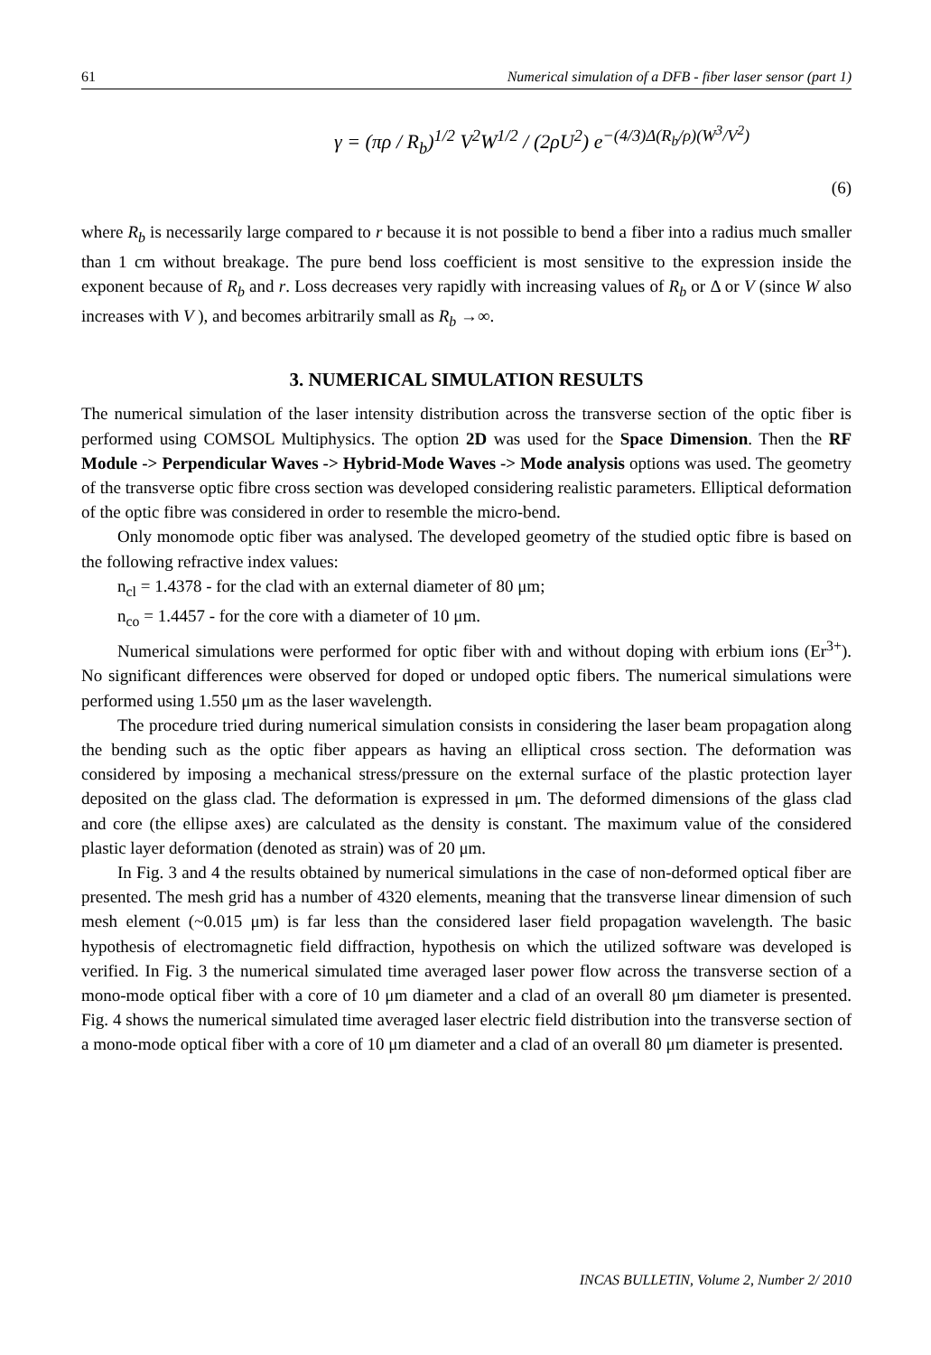61 Numerical simulation of a DFB - fiber laser sensor (part 1)
γ = (πρ / R<sub>b</sub>)<sup>1/2</sup> V<sup>2</sup>W<sup>1/2</sup> / (2ρU<sup>2</sup>) e<sup>−(4/3)Δ(R<sub>b</sub>/ρ)(W<sup>3</sup>/V<sup>2</sup>)</sup>
(6)
where R<sub>b</sub> is necessarily large compared to r because it is not possible to bend a fiber into a radius much smaller than 1 cm without breakage. The pure bend loss coefficient is most sensitive to the expression inside the exponent because of R<sub>b</sub> and r. Loss decreases very rapidly with increasing values of R<sub>b</sub> or Δ or V (since W also increases with V ), and becomes arbitrarily small as R<sub>b</sub> →∞.
3. NUMERICAL SIMULATION RESULTS
The numerical simulation of the laser intensity distribution across the transverse section of the optic fiber is performed using COMSOL Multiphysics. The option 2D was used for the Space Dimension. Then the RF Module -> Perpendicular Waves -> Hybrid-Mode Waves -> Mode analysis options was used. The geometry of the transverse optic fibre cross section was developed considering realistic parameters. Elliptical deformation of the optic fibre was considered in order to resemble the micro-bend.
Only monomode optic fiber was analysed. The developed geometry of the studied optic fibre is based on the following refractive index values:
n<sub>cl</sub> = 1.4378 - for the clad with an external diameter of 80 μm;
n<sub>co</sub> = 1.4457 - for the core with a diameter of 10 μm.
Numerical simulations were performed for optic fiber with and without doping with erbium ions (Er<sup>3+</sup>). No significant differences were observed for doped or undoped optic fibers. The numerical simulations were performed using 1.550 μm as the laser wavelength.
The procedure tried during numerical simulation consists in considering the laser beam propagation along the bending such as the optic fiber appears as having an elliptical cross section. The deformation was considered by imposing a mechanical stress/pressure on the external surface of the plastic protection layer deposited on the glass clad. The deformation is expressed in μm. The deformed dimensions of the glass clad and core (the ellipse axes) are calculated as the density is constant. The maximum value of the considered plastic layer deformation (denoted as strain) was of 20 μm.
In Fig. 3 and 4 the results obtained by numerical simulations in the case of non-deformed optical fiber are presented. The mesh grid has a number of 4320 elements, meaning that the transverse linear dimension of such mesh element (~0.015 μm) is far less than the considered laser field propagation wavelength. The basic hypothesis of electromagnetic field diffraction, hypothesis on which the utilized software was developed is verified. In Fig. 3 the numerical simulated time averaged laser power flow across the transverse section of a mono-mode optical fiber with a core of 10 μm diameter and a clad of an overall 80 μm diameter is presented. Fig. 4 shows the numerical simulated time averaged laser electric field distribution into the transverse section of a mono-mode optical fiber with a core of 10 μm diameter and a clad of an overall 80 μm diameter is presented.
INCAS BULLETIN, Volume 2, Number 2/ 2010